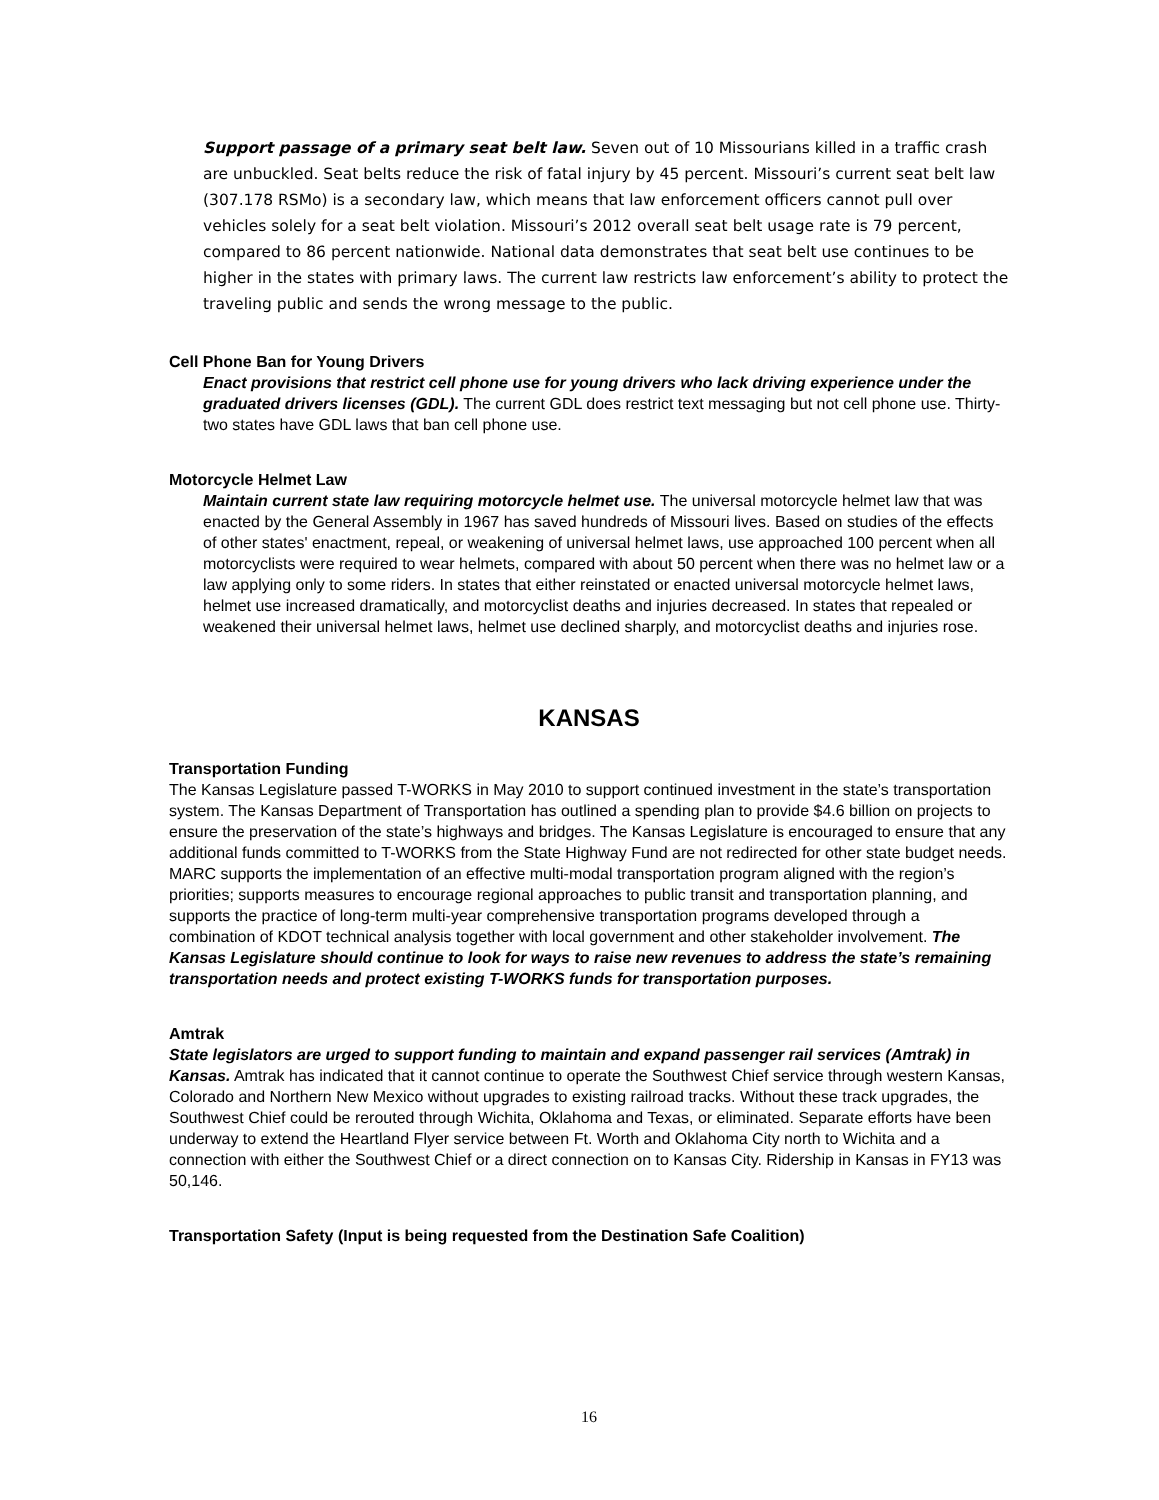Support passage of a primary seat belt law. Seven out of 10 Missourians killed in a traffic crash are unbuckled. Seat belts reduce the risk of fatal injury by 45 percent. Missouri’s current seat belt law (307.178 RSMo) is a secondary law, which means that law enforcement officers cannot pull over vehicles solely for a seat belt violation. Missouri’s 2012 overall seat belt usage rate is 79 percent, compared to 86 percent nationwide. National data demonstrates that seat belt use continues to be higher in the states with primary laws. The current law restricts law enforcement’s ability to protect the traveling public and sends the wrong message to the public.
Cell Phone Ban for Young Drivers
Enact provisions that restrict cell phone use for young drivers who lack driving experience under the graduated drivers licenses (GDL). The current GDL does restrict text messaging but not cell phone use. Thirty-two states have GDL laws that ban cell phone use.
Motorcycle Helmet Law
Maintain current state law requiring motorcycle helmet use. The universal motorcycle helmet law that was enacted by the General Assembly in 1967 has saved hundreds of Missouri lives. Based on studies of the effects of other states' enactment, repeal, or weakening of universal helmet laws, use approached 100 percent when all motorcyclists were required to wear helmets, compared with about 50 percent when there was no helmet law or a law applying only to some riders. In states that either reinstated or enacted universal motorcycle helmet laws, helmet use increased dramatically, and motorcyclist deaths and injuries decreased. In states that repealed or weakened their universal helmet laws, helmet use declined sharply, and motorcyclist deaths and injuries rose.
KANSAS
Transportation Funding
The Kansas Legislature passed T-WORKS in May 2010 to support continued investment in the state’s transportation system. The Kansas Department of Transportation has outlined a spending plan to provide $4.6 billion on projects to ensure the preservation of the state’s highways and bridges. The Kansas Legislature is encouraged to ensure that any additional funds committed to T-WORKS from the State Highway Fund are not redirected for other state budget needs. MARC supports the implementation of an effective multi-modal transportation program aligned with the region’s priorities; supports measures to encourage regional approaches to public transit and transportation planning, and supports the practice of long-term multi-year comprehensive transportation programs developed through a combination of KDOT technical analysis together with local government and other stakeholder involvement. The Kansas Legislature should continue to look for ways to raise new revenues to address the state’s remaining transportation needs and protect existing T-WORKS funds for transportation purposes.
Amtrak
State legislators are urged to support funding to maintain and expand passenger rail services (Amtrak) in Kansas. Amtrak has indicated that it cannot continue to operate the Southwest Chief service through western Kansas, Colorado and Northern New Mexico without upgrades to existing railroad tracks. Without these track upgrades, the Southwest Chief could be rerouted through Wichita, Oklahoma and Texas, or eliminated. Separate efforts have been underway to extend the Heartland Flyer service between Ft. Worth and Oklahoma City north to Wichita and a connection with either the Southwest Chief or a direct connection on to Kansas City. Ridership in Kansas in FY13 was 50,146.
Transportation Safety (Input is being requested from the Destination Safe Coalition)
16